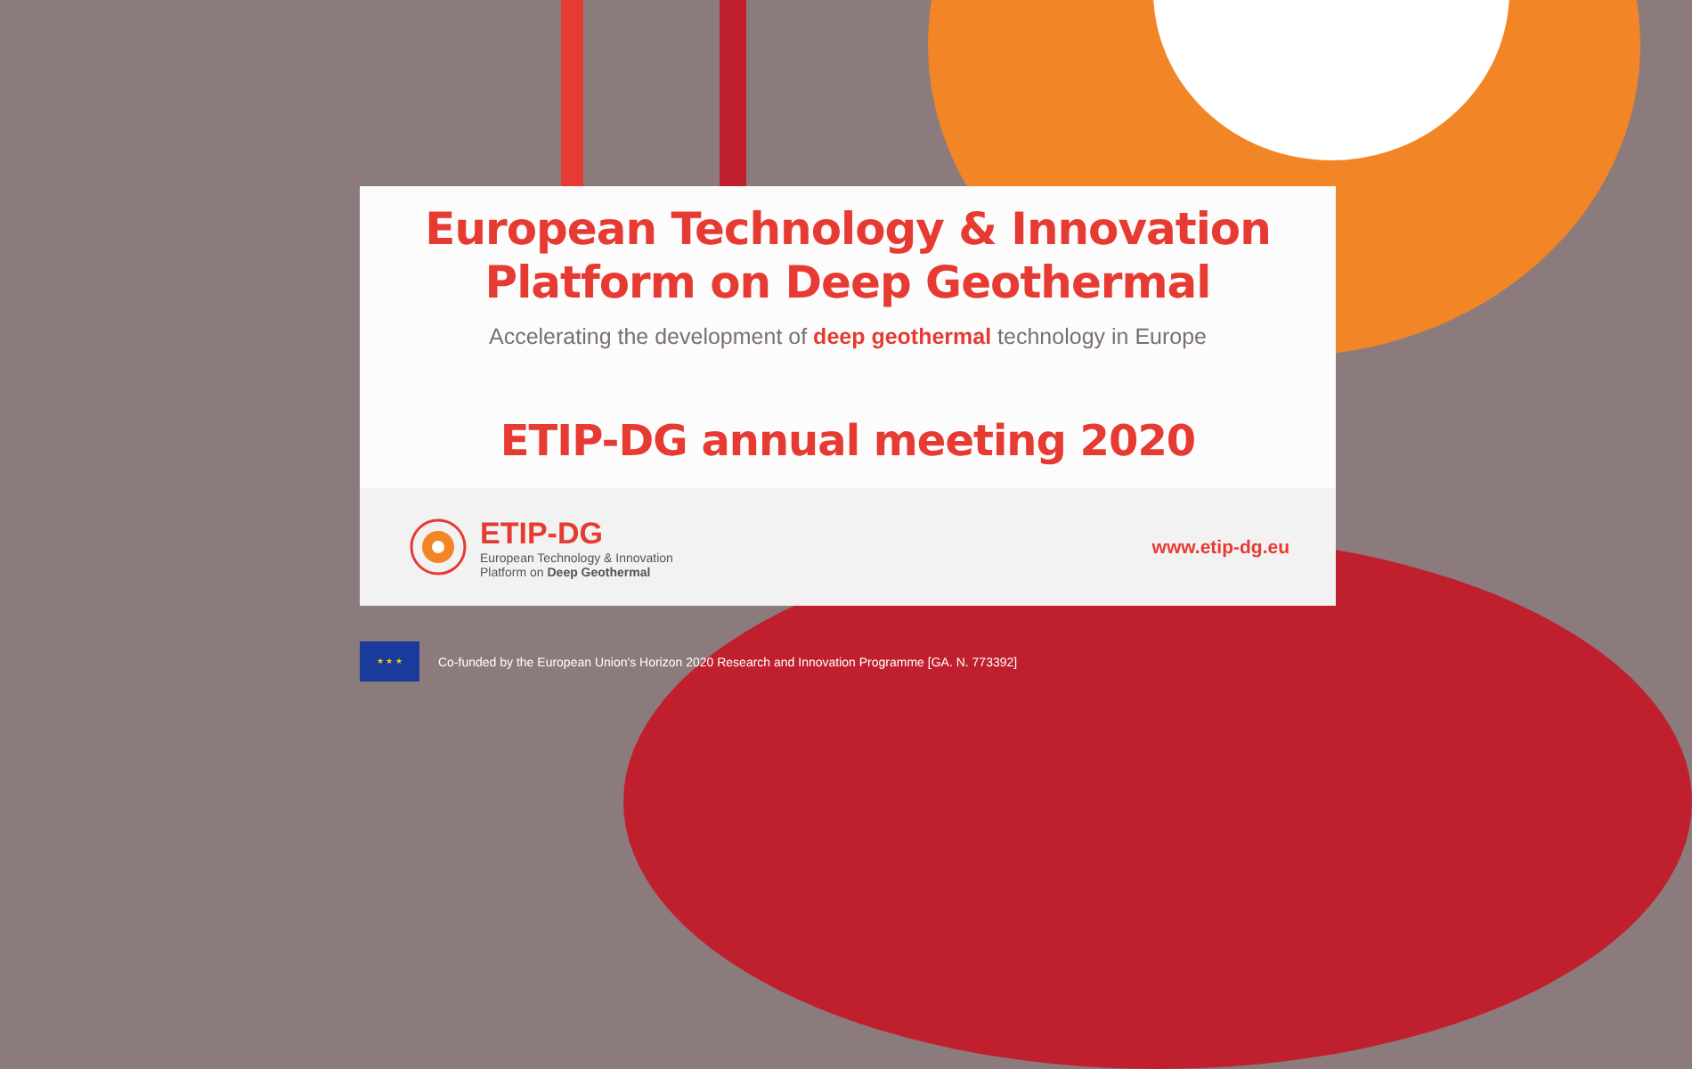European Technology & Innovation
Platform on Deep Geothermal
Accelerating the development of deep geothermal technology in Europe
ETIP-DG annual meeting 2020
ETIP-DG
European Technology & Innovation
Platform on Deep Geothermal
www.etip-dg.eu
★ ★ ★
Co-funded by the European Union's Horizon 2020 Research and Innovation Programme [GA. N. 773392]